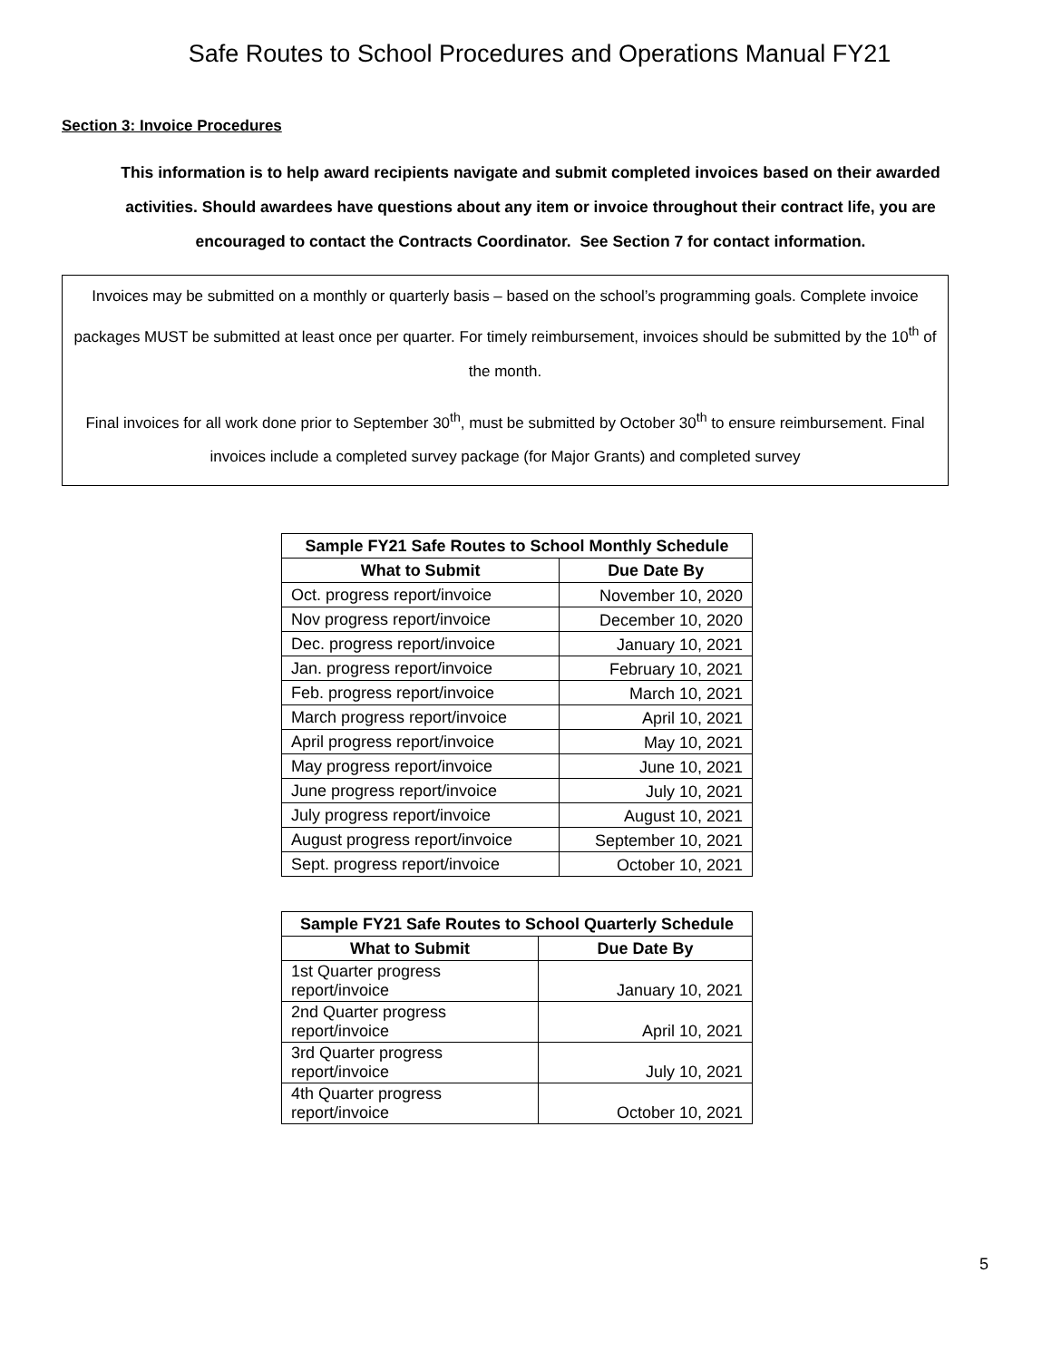Safe Routes to School Procedures and Operations Manual FY21
Section 3: Invoice Procedures
This information is to help award recipients navigate and submit completed invoices based on their awarded activities. Should awardees have questions about any item or invoice throughout their contract life, you are encouraged to contact the Contracts Coordinator. See Section 7 for contact information.
Invoices may be submitted on a monthly or quarterly basis – based on the school’s programming goals. Complete invoice packages MUST be submitted at least once per quarter. For timely reimbursement, invoices should be submitted by the 10<sup>th</sup> of the month.
Final invoices for all work done prior to September 30<sup>th</sup>, must be submitted by October 30<sup>th</sup> to ensure reimbursement. Final invoices include a completed survey package (for Major Grants) and completed survey
| Sample FY21 Safe Routes to School Monthly Schedule | |
| --- | --- |
| What to Submit | Due Date By |
| Oct. progress report/invoice | November 10, 2020 |
| Nov progress report/invoice | December 10, 2020 |
| Dec. progress report/invoice | January 10, 2021 |
| Jan. progress report/invoice | February 10, 2021 |
| Feb. progress report/invoice | March 10, 2021 |
| March progress report/invoice | April 10, 2021 |
| April progress report/invoice | May 10, 2021 |
| May progress report/invoice | June 10, 2021 |
| June progress report/invoice | July 10, 2021 |
| July progress report/invoice | August 10, 2021 |
| August progress report/invoice | September 10, 2021 |
| Sept. progress report/invoice | October 10, 2021 |
| Sample FY21 Safe Routes to School Quarterly Schedule | |
| --- | --- |
| What to Submit | Due Date By |
| 1st Quarter progress report/invoice | January 10, 2021 |
| 2nd Quarter progress report/invoice | April 10, 2021 |
| 3rd Quarter progress report/invoice | July 10, 2021 |
| 4th Quarter progress report/invoice | October 10, 2021 |
5